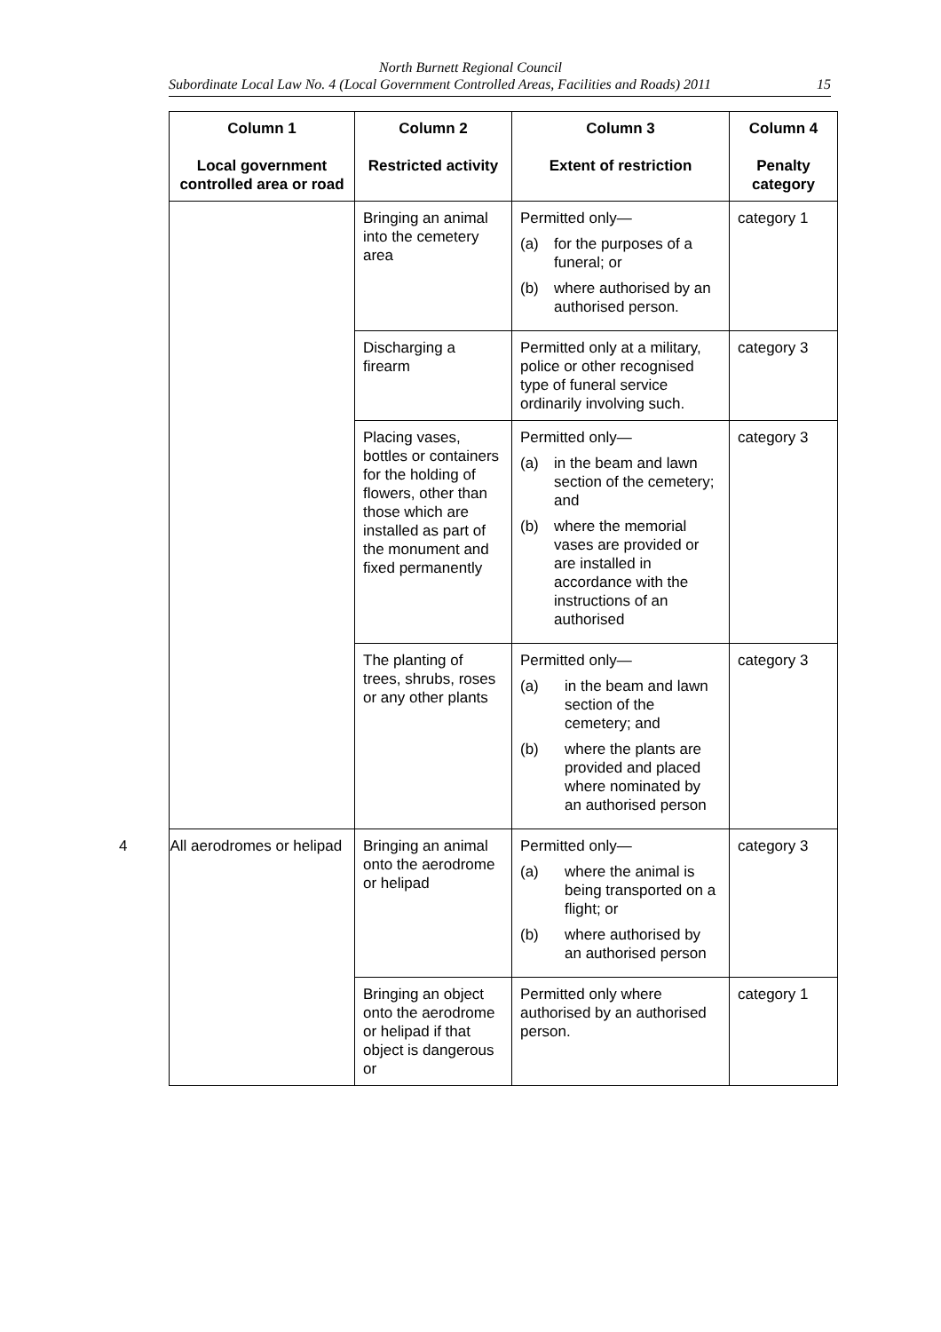North Burnett Regional Council
Subordinate Local Law No. 4 (Local Government Controlled Areas, Facilities and Roads) 2011 15
| Column 1 Local government controlled area or road | Column 2 Restricted activity | Column 3 Extent of restriction | Column 4 Penalty category |
| --- | --- | --- | --- |
| | Bringing an animal into the cemetery area | Permitted only— (a) for the purposes of a funeral; or (b) where authorised by an authorised person. | category 1 |
| | Discharging a firearm | Permitted only at a military, police or other recognised type of funeral service ordinarily involving such. | category 3 |
| | Placing vases, bottles or containers for the holding of flowers, other than those which are installed as part of the monument and fixed permanently | Permitted only— (a) in the beam and lawn section of the cemetery; and (b) where the memorial vases are provided or are installed in accordance with the instructions of an authorised | category 3 |
| | The planting of trees, shrubs, roses or any other plants | Permitted only— (a) in the beam and lawn section of the cemetery; and (b) where the plants are provided and placed where nominated by an authorised person | category 3 |
| 4 All aerodromes or helipad | Bringing an animal onto the aerodrome or helipad | Permitted only— (a) where the animal is being transported on a flight; or (b) where authorised by an authorised person | category 3 |
| | Bringing an object onto the aerodrome or helipad if that object is dangerous or | Permitted only where authorised by an authorised person. | category 1 |